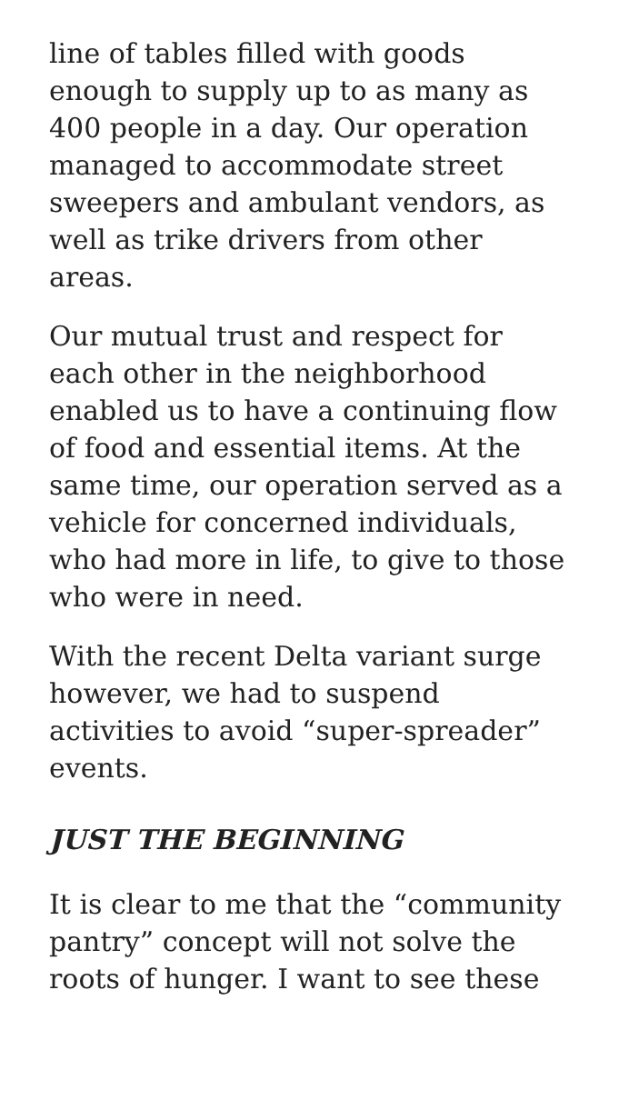line of tables filled with goods enough to supply up to as many as 400 people in a day. Our operation managed to accommodate street sweepers and ambulant vendors, as well as trike drivers from other areas.
Our mutual trust and respect for each other in the neighborhood enabled us to have a continuing flow of food and essential items. At the same time, our operation served as a vehicle for concerned individuals, who had more in life, to give to those who were in need.
With the recent Delta variant surge however, we had to suspend activities to avoid “super-spreader” events.
JUST THE BEGINNING
It is clear to me that the “community pantry” concept will not solve the roots of hunger. I want to see these